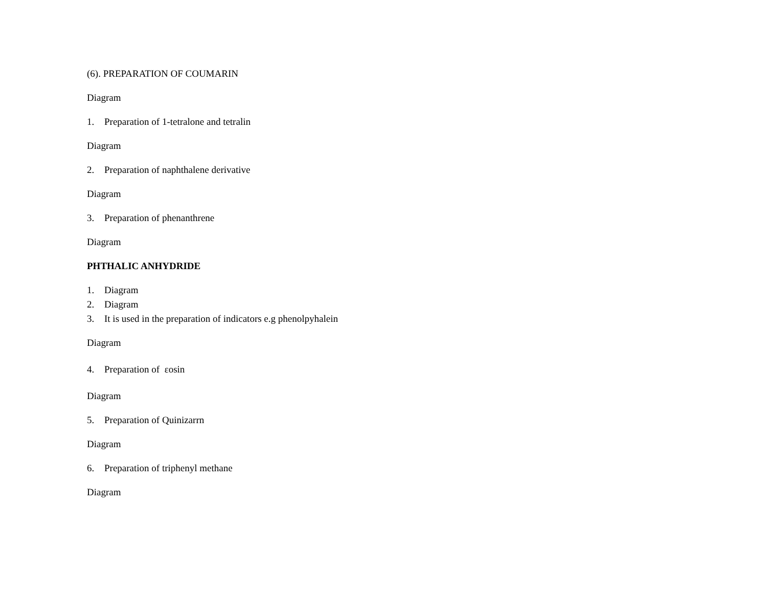(6). PREPARATION OF COUMARIN
Diagram
1. Preparation of 1-tetralone and tetralin
Diagram
2. Preparation of naphthalene derivative
Diagram
3. Preparation of phenanthrene
Diagram
PHTHALIC ANHYDRIDE
1. Diagram
2. Diagram
3. It is used in the preparation of indicators e.g phenolpyhalein
Diagram
4. Preparation of εosin
Diagram
5. Preparation of Quinizarrn
Diagram
6. Preparation of triphenyl methane
Diagram